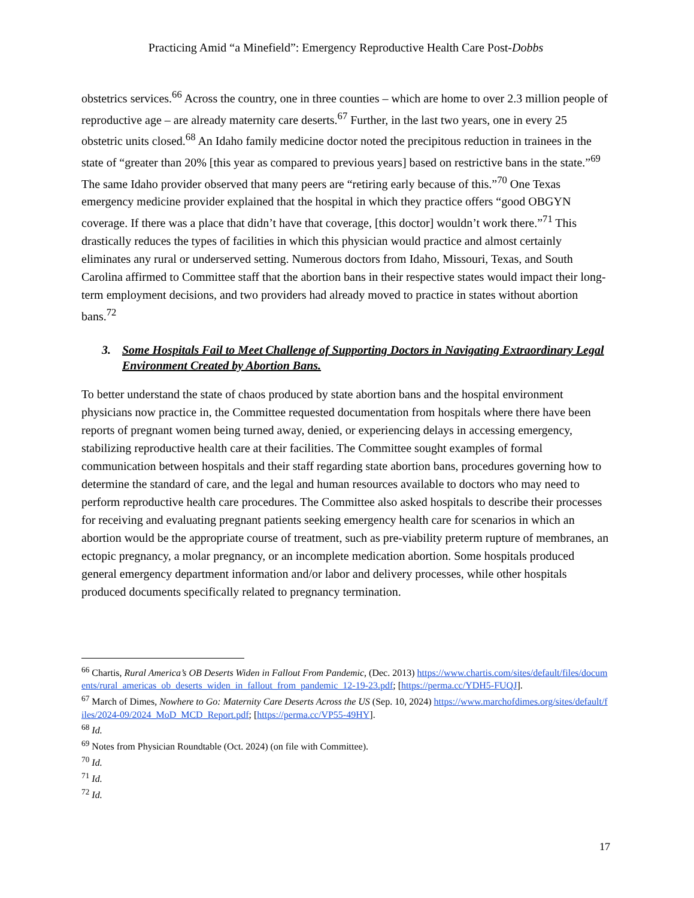Practicing Amid “a Minefield”: Emergency Reproductive Health Care Post-Dobbs
obstetrics services.<sup>66</sup> Across the country, one in three counties – which are home to over 2.3 million people of reproductive age – are already maternity care deserts.<sup>67</sup> Further, in the last two years, one in every 25 obstetric units closed.<sup>68</sup> An Idaho family medicine doctor noted the precipitous reduction in trainees in the state of “greater than 20% [this year as compared to previous years] based on restrictive bans in the state.”<sup>69</sup> The same Idaho provider observed that many peers are “retiring early because of this.”<sup>70</sup> One Texas emergency medicine provider explained that the hospital in which they practice offers “good OBGYN coverage. If there was a place that didn’t have that coverage, [this doctor] wouldn’t work there.”<sup>71</sup> This drastically reduces the types of facilities in which this physician would practice and almost certainly eliminates any rural or underserved setting. Numerous doctors from Idaho, Missouri, Texas, and South Carolina affirmed to Committee staff that the abortion bans in their respective states would impact their long-term employment decisions, and two providers had already moved to practice in states without abortion bans.<sup>72</sup>
3. Some Hospitals Fail to Meet Challenge of Supporting Doctors in Navigating Extraordinary Legal Environment Created by Abortion Bans.
To better understand the state of chaos produced by state abortion bans and the hospital environment physicians now practice in, the Committee requested documentation from hospitals where there have been reports of pregnant women being turned away, denied, or experiencing delays in accessing emergency, stabilizing reproductive health care at their facilities. The Committee sought examples of formal communication between hospitals and their staff regarding state abortion bans, procedures governing how to determine the standard of care, and the legal and human resources available to doctors who may need to perform reproductive health care procedures. The Committee also asked hospitals to describe their processes for receiving and evaluating pregnant patients seeking emergency health care for scenarios in which an abortion would be the appropriate course of treatment, such as pre-viability preterm rupture of membranes, an ectopic pregnancy, a molar pregnancy, or an incomplete medication abortion. Some hospitals produced general emergency department information and/or labor and delivery processes, while other hospitals produced documents specifically related to pregnancy termination.
<sup>66</sup> Chartis, Rural America’s OB Deserts Widen in Fallout From Pandemic, (Dec. 2013) https://www.chartis.com/sites/default/files/documents/rural_americas_ob_deserts_widen_in_fallout_from_pandemic_12-19-23.pdf; [https://perma.cc/YDH5-FUQJ].
<sup>67</sup> March of Dimes, Nowhere to Go: Maternity Care Deserts Across the US (Sep. 10, 2024) https://www.marchofdimes.org/sites/default/files/2024-09/2024_MoD_MCD_Report.pdf; [https://perma.cc/VP55-49HY].
<sup>68</sup> Id.
<sup>69</sup> Notes from Physician Roundtable (Oct. 2024) (on file with Committee).
<sup>70</sup> Id.
<sup>71</sup> Id.
<sup>72</sup> Id.
17